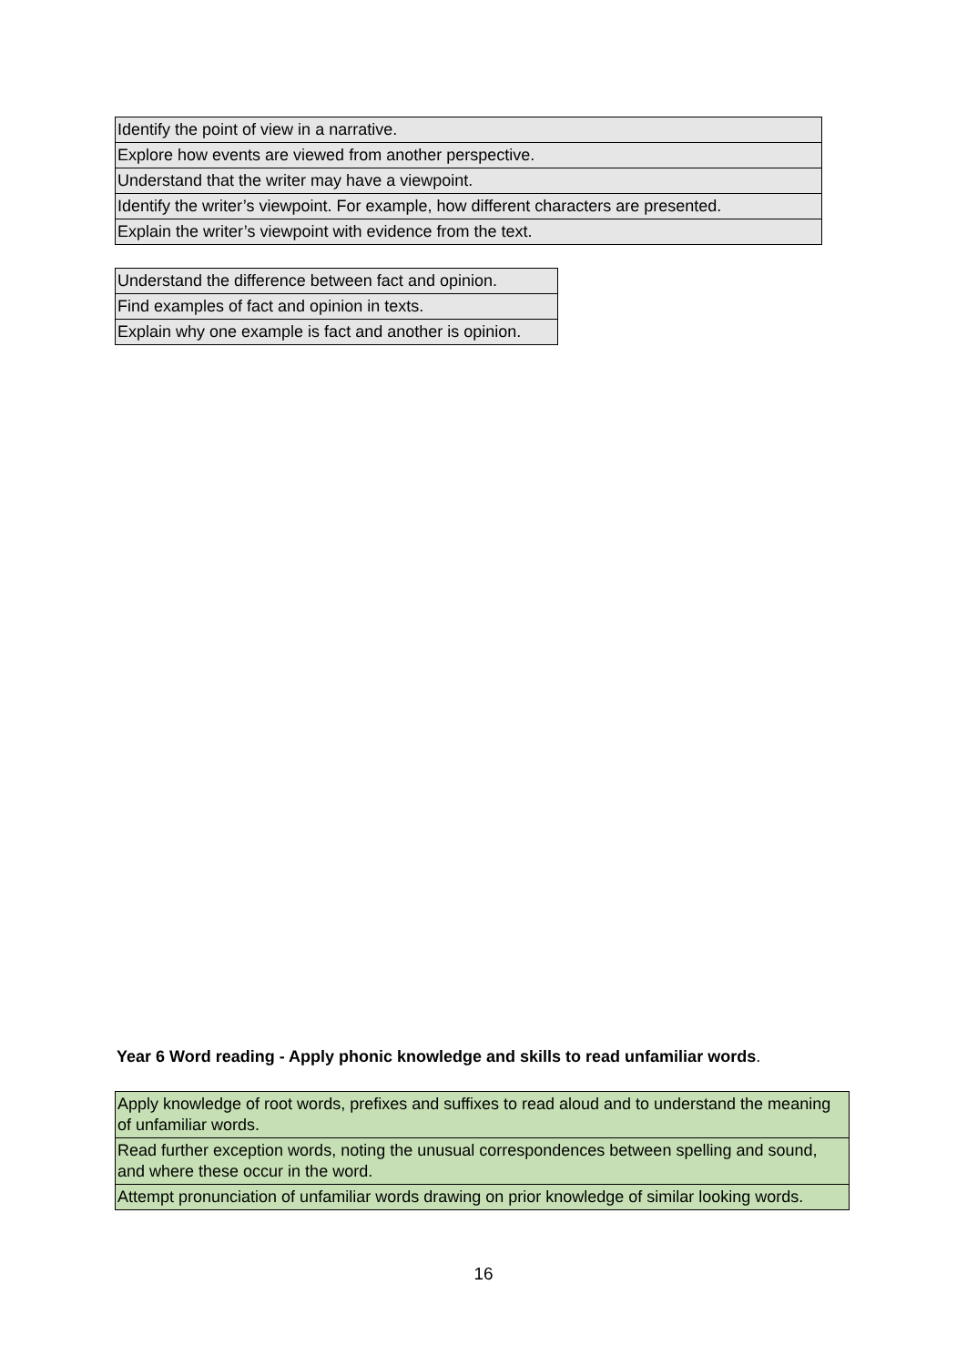| Identify the point of view in a narrative. |
| Explore how events are viewed from another perspective. |
| Understand that the writer may have a viewpoint. |
| Identify the writer’s viewpoint. For example, how different characters are presented. |
| Explain the writer’s viewpoint with evidence from the text. |
| Understand the difference between fact and opinion. |
| Find examples of fact and opinion in texts. |
| Explain why one example is fact and another is opinion. |
Year 6 Word reading - Apply phonic knowledge and skills to read unfamiliar words.
| Apply knowledge of root words, prefixes and suffixes to read aloud and to understand the meaning of unfamiliar words. |
| Read further exception words, noting the unusual correspondences between spelling and sound, and where these occur in the word. |
| Attempt pronunciation of unfamiliar words drawing on prior knowledge of similar looking words. |
16